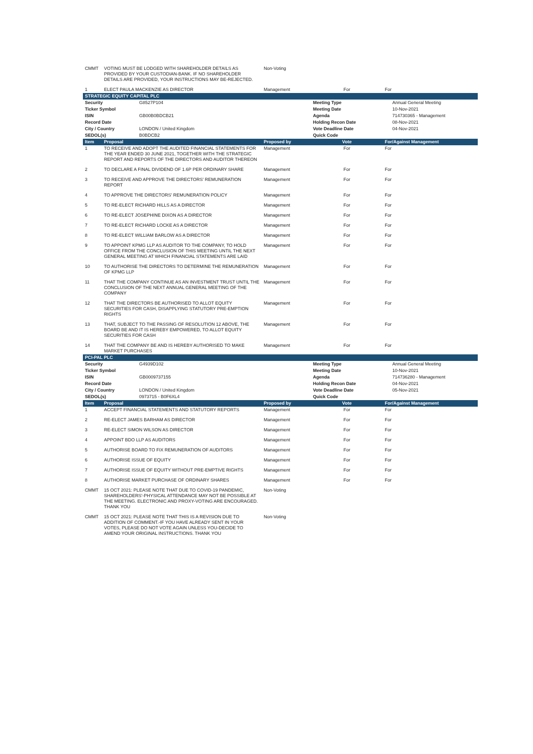| CMMT | VOTING MUST BE LODGED WITH SHAREHOLDER DETAILS AS PROVIDED BY YOUR CUSTODIAN-BANK. IF NO SHAREHOLDER DETAILS ARE PROVIDED, YOUR INSTRUCTIONS MAY BE-REJECTED. | Non-Voting | | |
| 1 | ELECT PAULA MACKENZIE AS DIRECTOR | Management | For | For |
| STRATEGIC EQUITY CAPITAL PLC | | | | |
| Security | G8527P104 | | Meeting Type | Annual General Meeting |
| Ticker Symbol | | | Meeting Date | 10-Nov-2021 |
| ISIN | GB00B0BDCB21 | | Agenda | 714730365 - Management |
| Record Date | | | Holding Recon Date | 08-Nov-2021 |
| City / Country | LONDON / United Kingdom | | Vote Deadline Date | 04-Nov-2021 |
| SEDOL(s) | B0BDCB2 | | Quick Code | |
| Item | Proposal | Proposed by | Vote | For/Against Management |
| --- | --- | --- | --- | --- |
| 1 | TO RECEIVE AND ADOPT THE AUDITED FINANCIAL STATEMENTS FOR THE YEAR ENDED 30 JUNE 2021, TOGETHER WITH THE STRATEGIC REPORT AND REPORTS OF THE DIRECTORS AND AUDITOR THEREON | Management | For | For |
| 2 | TO DECLARE A FINAL DIVIDEND OF 1.6P PER ORDINARY SHARE | Management | For | For |
| 3 | TO RECEIVE AND APPROVE THE DIRECTORS' REMUNERATION REPORT | Management | For | For |
| 4 | TO APPROVE THE DIRECTORS' REMUNERATION POLICY | Management | For | For |
| 5 | TO RE-ELECT RICHARD HILLS AS A DIRECTOR | Management | For | For |
| 6 | TO RE-ELECT JOSEPHINE DIXON AS A DIRECTOR | Management | For | For |
| 7 | TO RE-ELECT RICHARD LOCKE AS A DIRECTOR | Management | For | For |
| 8 | TO RE-ELECT WILLIAM BARLOW AS A DIRECTOR | Management | For | For |
| 9 | TO APPOINT KPMG LLP AS AUDITOR TO THE COMPANY, TO HOLD OFFICE FROM THE CONCLUSION OF THIS MEETING UNTIL THE NEXT GENERAL MEETING AT WHICH FINANCIAL STATEMENTS ARE LAID | Management | For | For |
| 10 | TO AUTHORISE THE DIRECTORS TO DETERMINE THE REMUNERATION OF KPMG LLP | Management | For | For |
| 11 | THAT THE COMPANY CONTINUE AS AN INVESTMENT TRUST UNTIL THE CONCLUSION OF THE NEXT ANNUAL GENERAL MEETING OF THE COMPANY | Management | For | For |
| 12 | THAT THE DIRECTORS BE AUTHORISED TO ALLOT EQUITY SECURITIES FOR CASH, DISAPPLYING STATUTORY PRE-EMPTION RIGHTS | Management | For | For |
| 13 | THAT, SUBJECT TO THE PASSING OF RESOLUTION 12 ABOVE, THE BOARD BE AND IT IS HEREBY EMPOWERED, TO ALLOT EQUITY SECURITIES FOR CASH | Management | For | For |
| 14 | THAT THE COMPANY BE AND IS HEREBY AUTHORISED TO MAKE MARKET PURCHASES | Management | For | For |
| PCI-PAL PLC | | | | |
| Security | G4939D102 | | Meeting Type | Annual General Meeting |
| Ticker Symbol | | | Meeting Date | 10-Nov-2021 |
| ISIN | GB0009737155 | | Agenda | 714736280 - Management |
| Record Date | | | Holding Recon Date | 04-Nov-2021 |
| City / Country | LONDON / United Kingdom | | Vote Deadline Date | 05-Nov-2021 |
| SEDOL(s) | 0973715 - B0F6XL4 | | Quick Code | |
| Item | Proposal | Proposed by | Vote | For/Against Management |
| --- | --- | --- | --- | --- |
| 1 | ACCEPT FINANCIAL STATEMENTS AND STATUTORY REPORTS | Management | For | For |
| 2 | RE-ELECT JAMES BARHAM AS DIRECTOR | Management | For | For |
| 3 | RE-ELECT SIMON WILSON AS DIRECTOR | Management | For | For |
| 4 | APPOINT BDO LLP AS AUDITORS | Management | For | For |
| 5 | AUTHORISE BOARD TO FIX REMUNERATION OF AUDITORS | Management | For | For |
| 6 | AUTHORISE ISSUE OF EQUITY | Management | For | For |
| 7 | AUTHORISE ISSUE OF EQUITY WITHOUT PRE-EMPTIVE RIGHTS | Management | For | For |
| 8 | AUTHORISE MARKET PURCHASE OF ORDINARY SHARES | Management | For | For |
| CMMT | 15 OCT 2021: PLEASE NOTE THAT DUE TO COVID-19 PANDEMIC, SHAREHOLDERS'-PHYSICAL ATTENDANCE MAY NOT BE POSSIBLE AT THE MEETING. ELECTRONIC AND PROXY-VOTING ARE ENCOURAGED. THANK YOU | Non-Voting | | |
| CMMT | 15 OCT 2021: PLEASE NOTE THAT THIS IS A REVISION DUE TO ADDITION OF COMMENT.-IF YOU HAVE ALREADY SENT IN YOUR VOTES, PLEASE DO NOT VOTE AGAIN UNLESS YOU-DECIDE TO AMEND YOUR ORIGINAL INSTRUCTIONS. THANK YOU | Non-Voting | | |